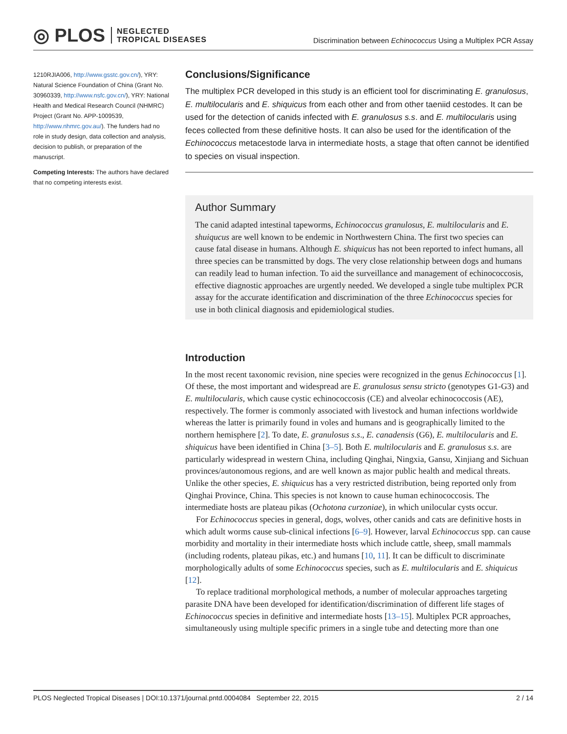◎ PLOS NEGLECTED
TROPICAL DISEASES
Discrimination between Echinococcus Using a Multiplex PCR Assay
1210RJIA006, http://www.gsstc.gov.cn/), YRY: Natural Science Foundation of China (Grant No. 30960339, http://www.nsfc.gov.cn/), YRY: National Health and Medical Research Council (NHMRC) Project (Grant No. APP-1009539, http://www.nhmrc.gov.au/). The funders had no role in study design, data collection and analysis, decision to publish, or preparation of the manuscript.
Competing Interests: The authors have declared that no competing interests exist.
Conclusions/Significance
The multiplex PCR developed in this study is an efficient tool for discriminating E. granulosus, E. multilocularis and E. shiquicus from each other and from other taeniid cestodes. It can be used for the detection of canids infected with E. granulosus s.s. and E. multilocularis using feces collected from these definitive hosts. It can also be used for the identification of the Echinococcus metacestode larva in intermediate hosts, a stage that often cannot be identified to species on visual inspection.
Author Summary
The canid adapted intestinal tapeworms, Echinococcus granulosus, E. multilocularis and E. shuiqucus are well known to be endemic in Northwestern China. The first two species can cause fatal disease in humans. Although E. shiquicus has not been reported to infect humans, all three species can be transmitted by dogs. The very close relationship between dogs and humans can readily lead to human infection. To aid the surveillance and management of echinococcosis, effective diagnostic approaches are urgently needed. We developed a single tube multiplex PCR assay for the accurate identification and discrimination of the three Echinococcus species for use in both clinical diagnosis and epidemiological studies.
Introduction
In the most recent taxonomic revision, nine species were recognized in the genus Echinococcus [1]. Of these, the most important and widespread are E. granulosus sensu stricto (genotypes G1-G3) and E. multilocularis, which cause cystic echinococcosis (CE) and alveolar echinococcosis (AE), respectively. The former is commonly associated with livestock and human infections worldwide whereas the latter is primarily found in voles and humans and is geographically limited to the northern hemisphere [2]. To date, E. granulosus s.s., E. canadensis (G6), E. multilocularis and E. shiquicus have been identified in China [3–5]. Both E. multilocularis and E. granulosus s.s. are particularly widespread in western China, including Qinghai, Ningxia, Gansu, Xinjiang and Sichuan provinces/autonomous regions, and are well known as major public health and medical threats. Unlike the other species, E. shiquicus has a very restricted distribution, being reported only from Qinghai Province, China. This species is not known to cause human echinococcosis. The intermediate hosts are plateau pikas (Ochotona curzoniae), in which unilocular cysts occur.
For Echinococcus species in general, dogs, wolves, other canids and cats are definitive hosts in which adult worms cause sub-clinical infections [6–9]. However, larval Echinococcus spp. can cause morbidity and mortality in their intermediate hosts which include cattle, sheep, small mammals (including rodents, plateau pikas, etc.) and humans [10, 11]. It can be difficult to discriminate morphologically adults of some Echinococcus species, such as E. multilocularis and E. shiquicus [12].
To replace traditional morphological methods, a number of molecular approaches targeting parasite DNA have been developed for identification/discrimination of different life stages of Echinococcus species in definitive and intermediate hosts [13–15]. Multiplex PCR approaches, simultaneously using multiple specific primers in a single tube and detecting more than one
PLOS Neglected Tropical Diseases | DOI:10.1371/journal.pntd.0004084 September 22, 2015 2 / 14